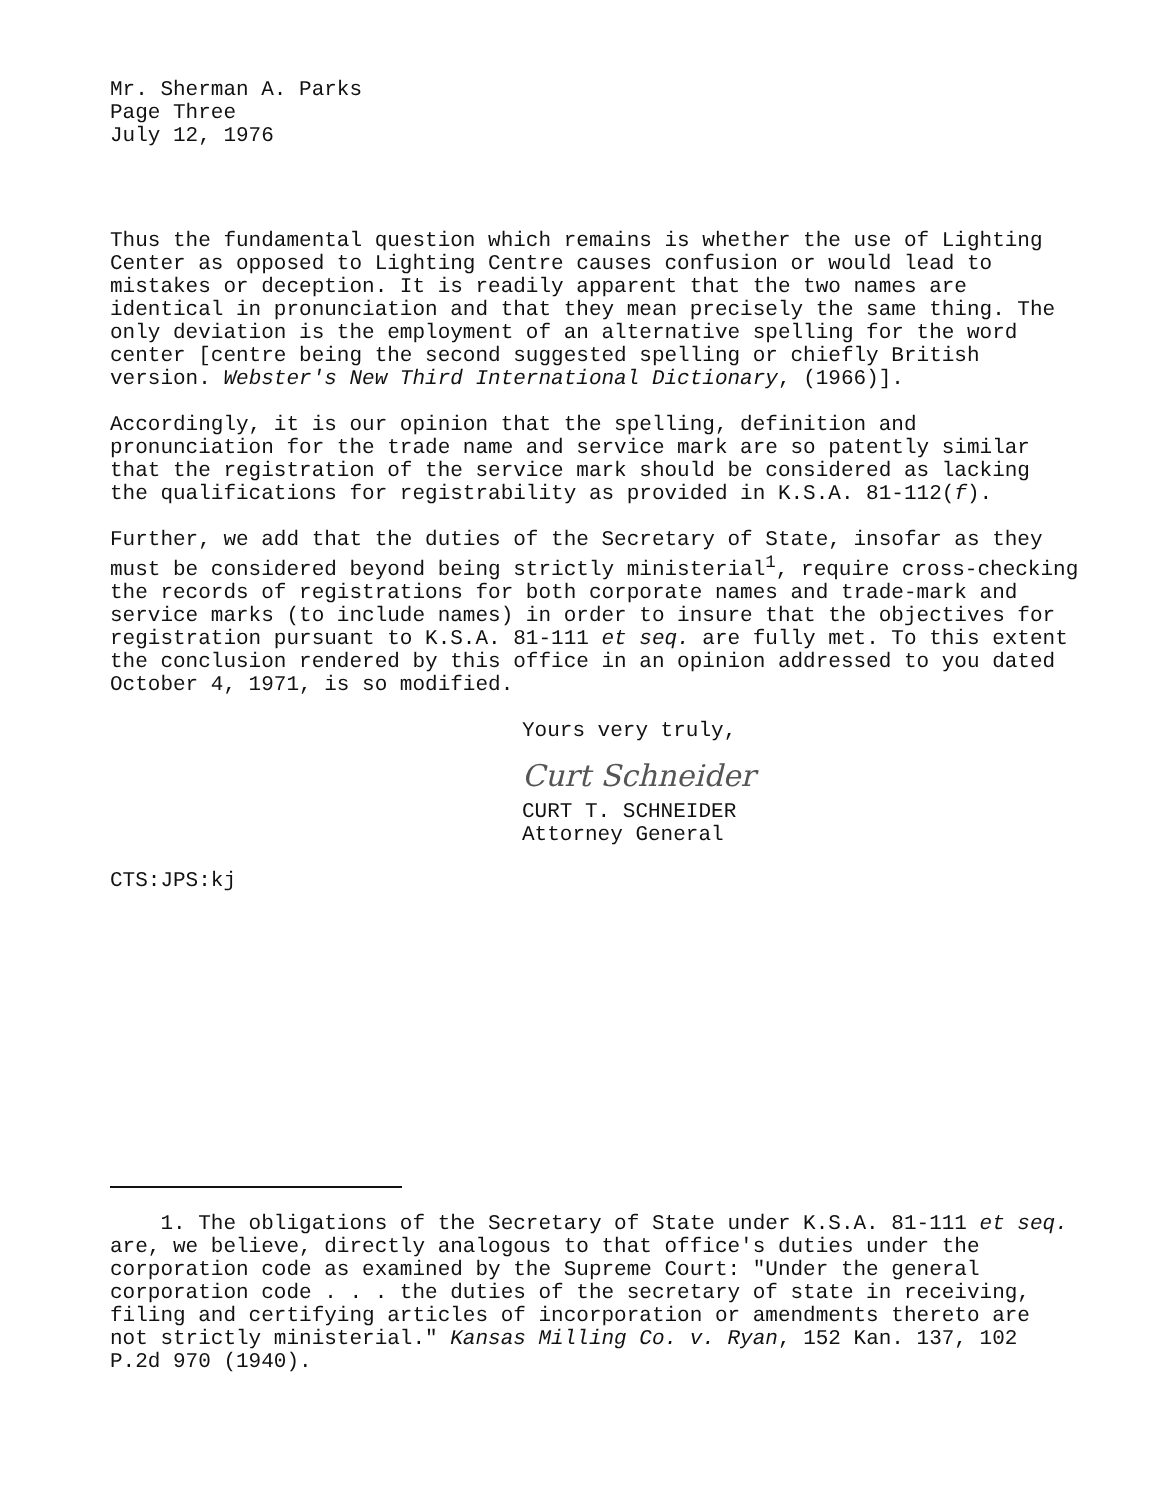Mr. Sherman A. Parks
Page Three
July 12, 1976
Thus the fundamental question which remains is whether the use of Lighting Center as opposed to Lighting Centre causes confusion or would lead to mistakes or deception. It is readily apparent that the two names are identical in pronunciation and that they mean precisely the same thing. The only deviation is the employment of an alternative spelling for the word center [centre being the second suggested spelling or chiefly British version. Webster's New Third International Dictionary, (1966)].
Accordingly, it is our opinion that the spelling, definition and pronunciation for the trade name and service mark are so patently similar that the registration of the service mark should be considered as lacking the qualifications for registrability as provided in K.S.A. 81-112(f).
Further, we add that the duties of the Secretary of State, insofar as they must be considered beyond being strictly ministerial<sup>1</sup>, require cross-checking the records of registrations for both corporate names and trade-mark and service marks (to include names) in order to insure that the objectives for registration pursuant to K.S.A. 81-111 et seq. are fully met. To this extent the conclusion rendered by this office in an opinion addressed to you dated October 4, 1971, is so modified.
Yours very truly,
Curt Schneider
CURT T. SCHNEIDER
Attorney General
CTS:JPS:kj
1. The obligations of the Secretary of State under K.S.A. 81-111 et seq. are, we believe, directly analogous to that office's duties under the corporation code as examined by the Supreme Court: "Under the general corporation code . . . the duties of the secretary of state in receiving, filing and certifying articles of incorporation or amendments thereto are not strictly ministerial." Kansas Milling Co. v. Ryan, 152 Kan. 137, 102 P.2d 970 (1940).